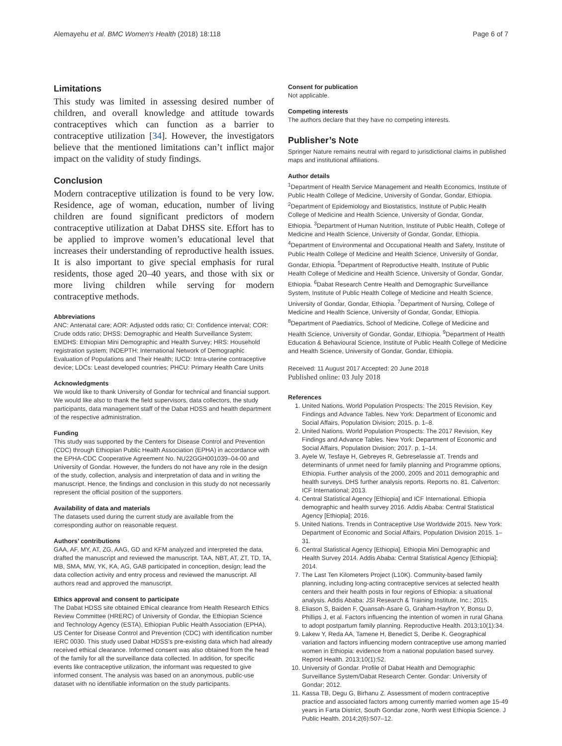Alemayehu et al. BMC Women's Health (2018) 18:118 Page 6 of 7
Limitations
This study was limited in assessing desired number of children, and overall knowledge and attitude towards contraceptives which can function as a barrier to contraceptive utilization [34]. However, the investigators believe that the mentioned limitations can’t inflict major impact on the validity of study findings.
Conclusion
Modern contraceptive utilization is found to be very low. Residence, age of woman, education, number of living children are found significant predictors of modern contraceptive utilization at Dabat DHSS site. Effort has to be applied to improve women’s educational level that increases their understanding of reproductive health issues. It is also important to give special emphasis for rural residents, those aged 20–40 years, and those with six or more living children while serving for modern contraceptive methods.
Abbreviations
ANC: Antenatal care; AOR: Adjusted odds ratio; CI: Confidence interval; COR: Crude odds ratio; DHSS: Demographic and Health Surveillance System; EMDHS: Ethiopian Mini Demographic and Health Survey; HRS: Household registration system; INDEPTH: International Network of Demographic Evaluation of Populations and Their Health; IUCD: Intra-uterine contraceptive device; LDCs: Least developed countries; PHCU: Primary Health Care Units
Acknowledgments
We would like to thank University of Gondar for technical and financial support. We would like also to thank the field supervisors, data collectors, the study participants, data management staff of the Dabat HDSS and health department of the respective administration.
Funding
This study was supported by the Centers for Disease Control and Prevention (CDC) through Ethiopian Public Health Association (EPHA) in accordance with the EPHA-CDC Cooperative Agreement No. NU22GGH001039–04-00 and University of Gondar. However, the funders do not have any role in the design of the study, collection, analysis and interpretation of data and in writing the manuscript. Hence, the findings and conclusion in this study do not necessarily represent the official position of the supporters.
Availability of data and materials
The datasets used during the current study are available from the corresponding author on reasonable request.
Authors’ contributions
GAA, AF, MY, AT, ZG, AAG, GD and KFM analyzed and interpreted the data, drafted the manuscript and reviewed the manuscript. TAA, NBT, AT, ZT, TD, TA, MB, SMA, MW, YK, KA, AG, GAB participated in conception, design; lead the data collection activity and entry process and reviewed the manuscript. All authors read and approved the manuscript.
Ethics approval and consent to participate
The Dabat HDSS site obtained Ethical clearance from Health Research Ethics Review Committee (HRERC) of University of Gondar, the Ethiopian Science and Technology Agency (ESTA), Ethiopian Public Health Association (EPHA), US Center for Disease Control and Prevention (CDC) with identification number IERC 0030. This study used Dabat HDSS's pre-existing data which had already received ethical clearance. Informed consent was also obtained from the head of the family for all the surveillance data collected. In addition, for specific events like contraceptive utilization, the informant was requested to give informed consent. The analysis was based on an anonymous, public-use dataset with no identifiable information on the study participants.
Consent for publication
Not applicable.
Competing interests
The authors declare that they have no competing interests.
Publisher’s Note
Springer Nature remains neutral with regard to jurisdictional claims in published maps and institutional affiliations.
Author details
<sup>1</sup> Department of Health Service Management and Health Economics, Institute of Public Health College of Medicine, University of Gondar, Gondar, Ethiopia. <sup>2</sup>Department of Epidemiology and Biostatistics, Institute of Public Health College of Medicine and Health Science, University of Gondar, Gondar, Ethiopia. <sup>3</sup>Department of Human Nutrition, Institute of Public Health, College of Medicine and Health Science, University of Gondar, Gondar, Ethiopia. <sup>4</sup>Department of Environmental and Occupational Health and Safety, Institute of Public Health College of Medicine and Health Science, University of Gondar, Gondar, Ethiopia. <sup>5</sup>Department of Reproductive Health, Institute of Public Health College of Medicine and Health Science, University of Gondar, Gondar, Ethiopia. <sup>6</sup>Dabat Research Centre Health and Demographic Surveillance System, Institute of Public Health College of Medicine and Health Science, University of Gondar, Gondar, Ethiopia. <sup>7</sup>Department of Nursing, College of Medicine and Health Science, University of Gondar, Gondar, Ethiopia. <sup>8</sup>Department of Paediatrics, School of Medicine, College of Medicine and Health Science, University of Gondar, Gondar, Ethiopia. <sup>9</sup>Department of Health Education & Behavioural Science, Institute of Public Health College of Medicine and Health Science, University of Gondar, Gondar, Ethiopia.
Received: 11 August 2017 Accepted: 20 June 2018
Published online: 03 July 2018
References
1. United Nations. World Population Prospects: The 2015 Revision, Key Findings and Advance Tables. New York: Department of Economic and Social Affairs, Population Division; 2015. p. 1–8.
2. United Nations. World Population Prospects: The 2017 Revision, Key Findings and Advance Tables. New York: Department of Economic and Social Affairs, Population Division; 2017. p. 1–14.
3. Ayele W, Tesfaye H, Gebreyes R, Gebreselassie aT. Trends and determinants of unmet need for family planning and Programme options, Ethiopia. Further analysis of the 2000, 2005 and 2011 demographic and health surveys. DHS further analysis reports. Reports no. 81. Calverton: ICF International; 2013.
4. Central Statistical Agency [Ethiopia] and ICF International. Ethiopia demographic and health survey 2016. Addis Ababa: Central Statistical Agency [Ethiopia]; 2016.
5. United Nations. Trends in Contraceptive Use Worldwide 2015. New York: Department of Economic and Social Affairs, Population Division 2015. 1–31.
6. Central Statistical Agency [Ethiopia]. Ethiopia Mini Demographic and Health Survey 2014. Addis Ababa: Central Statistical Agency [Ethiopia]; 2014.
7. The Last Ten Kilometers Project (L10K). Community-based family planning, including long-acting contraceptive services at selected health centers and their health posts in four regions of Ethiopia: a situational analysis. Addis Ababa: JSI Research & Training Institute, Inc.; 2015.
8. Eliason S, Baiden F, Quansah-Asare G, Graham-Hayfron Y, Bonsu D, Phillips J, et al. Factors influencing the intention of women in rural Ghana to adopt postpartum family planning. Reproductive Health. 2013;10(1):34.
9. Lakew Y, Reda AA, Tamene H, Benedict S, Deribe K. Geographical variation and factors influencing modern contraceptive use among married women in Ethiopia: evidence from a national population based survey. Reprod Health. 2013;10(1):52.
10. University of Gondar. Profile of Dabat Health and Demographic Surveillance System/Dabat Research Center. Gondar: University of Gondar; 2012.
11. Kassa TB, Degu G, Birhanu Z. Assessment of modern contraceptive practice and associated factors among currently married women age 15-49 years in Farta District, South Gondar zone, North west Ethiopia Science. J Public Health. 2014;2(6):507–12.